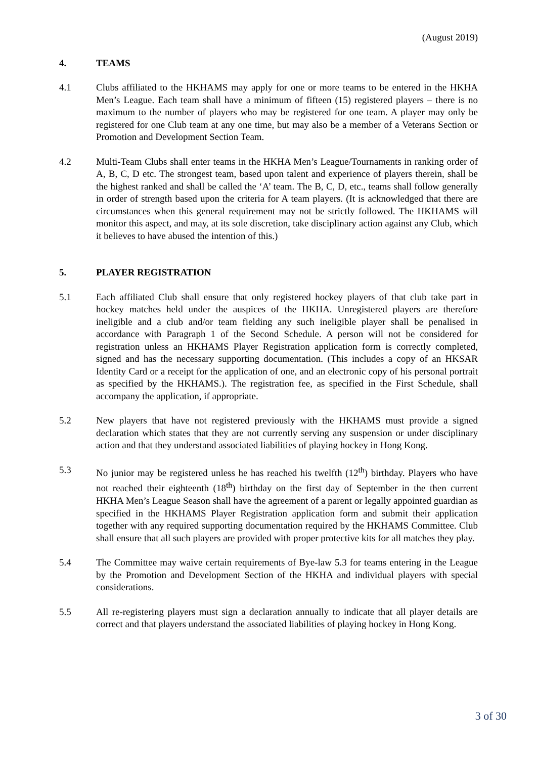(August 2019)
4. TEAMS
4.1 Clubs affiliated to the HKHAMS may apply for one or more teams to be entered in the HKHA Men’s League. Each team shall have a minimum of fifteen (15) registered players – there is no maximum to the number of players who may be registered for one team. A player may only be registered for one Club team at any one time, but may also be a member of a Veterans Section or Promotion and Development Section Team.
4.2 Multi-Team Clubs shall enter teams in the HKHA Men’s League/Tournaments in ranking order of A, B, C, D etc. The strongest team, based upon talent and experience of players therein, shall be the highest ranked and shall be called the ‘A’ team. The B, C, D, etc., teams shall follow generally in order of strength based upon the criteria for A team players. (It is acknowledged that there are circumstances when this general requirement may not be strictly followed. The HKHAMS will monitor this aspect, and may, at its sole discretion, take disciplinary action against any Club, which it believes to have abused the intention of this.)
5. PLAYER REGISTRATION
5.1 Each affiliated Club shall ensure that only registered hockey players of that club take part in hockey matches held under the auspices of the HKHA. Unregistered players are therefore ineligible and a club and/or team fielding any such ineligible player shall be penalised in accordance with Paragraph 1 of the Second Schedule. A person will not be considered for registration unless an HKHAMS Player Registration application form is correctly completed, signed and has the necessary supporting documentation. (This includes a copy of an HKSAR Identity Card or a receipt for the application of one, and an electronic copy of his personal portrait as specified by the HKHAMS.). The registration fee, as specified in the First Schedule, shall accompany the application, if appropriate.
5.2 New players that have not registered previously with the HKHAMS must provide a signed declaration which states that they are not currently serving any suspension or under disciplinary action and that they understand associated liabilities of playing hockey in Hong Kong.
5.3 No junior may be registered unless he has reached his twelfth (12<sup>th</sup>) birthday. Players who have not reached their eighteenth (18<sup>th</sup>) birthday on the first day of September in the then current HKHA Men’s League Season shall have the agreement of a parent or legally appointed guardian as specified in the HKHAMS Player Registration application form and submit their application together with any required supporting documentation required by the HKHAMS Committee. Club shall ensure that all such players are provided with proper protective kits for all matches they play.
5.4 The Committee may waive certain requirements of Bye-law 5.3 for teams entering in the League by the Promotion and Development Section of the HKHA and individual players with special considerations.
5.5 All re-registering players must sign a declaration annually to indicate that all player details are correct and that players understand the associated liabilities of playing hockey in Hong Kong.
3 of 30